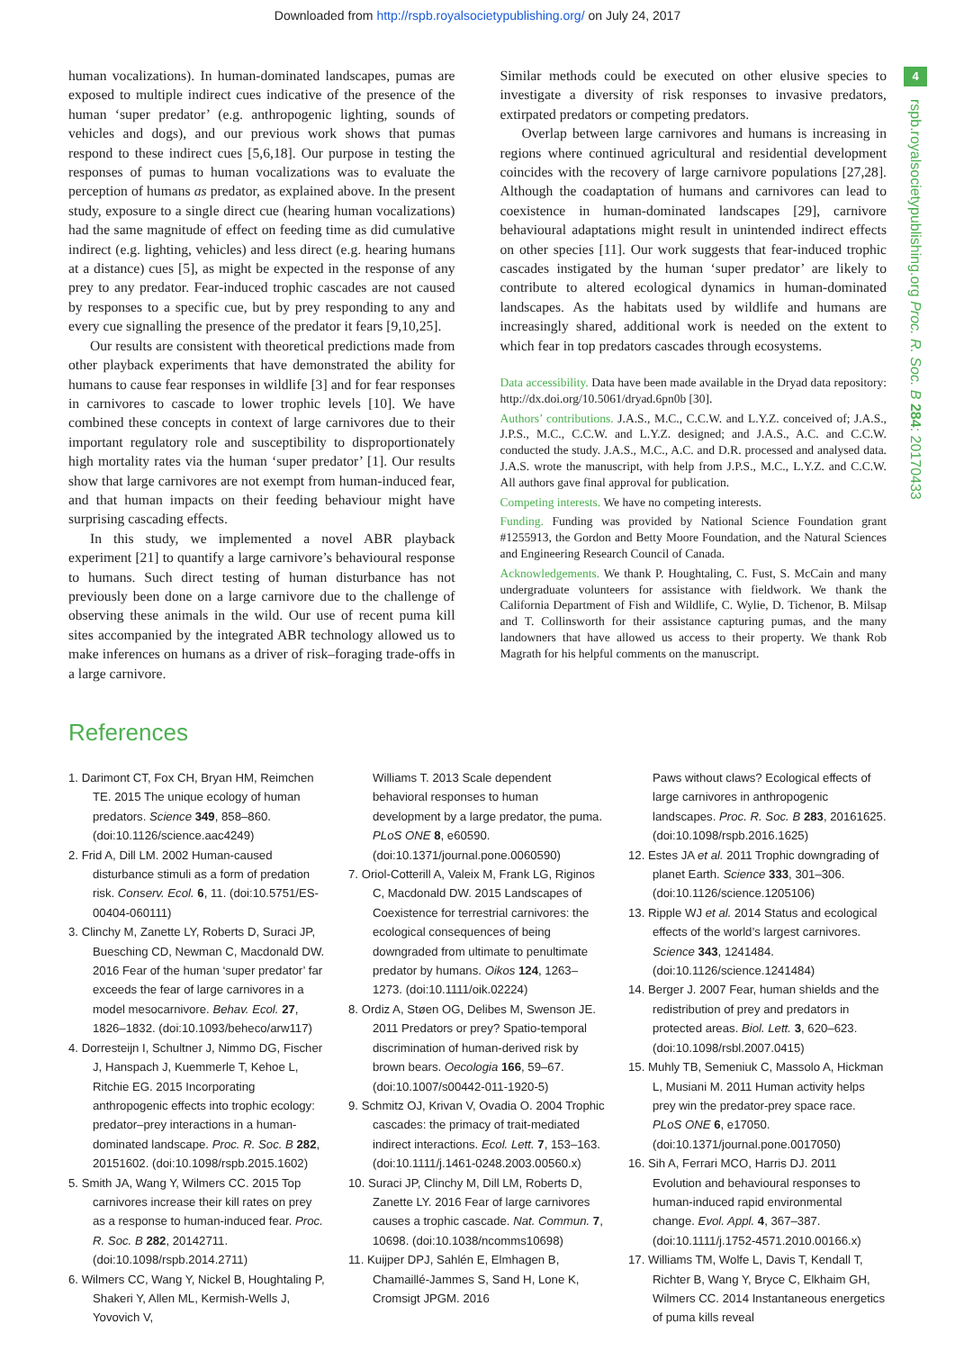Downloaded from http://rspb.royalsocietypublishing.org/ on July 24, 2017
4
rspb.royalsocietypublishing.org Proc. R. Soc. B 284: 20170433
human vocalizations). In human-dominated landscapes, pumas are exposed to multiple indirect cues indicative of the presence of the human ‘super predator’ (e.g. anthropogenic lighting, sounds of vehicles and dogs), and our previous work shows that pumas respond to these indirect cues [5,6,18]. Our purpose in testing the responses of pumas to human vocalizations was to evaluate the perception of humans as predator, as explained above. In the present study, exposure to a single direct cue (hearing human vocalizations) had the same magnitude of effect on feeding time as did cumulative indirect (e.g. lighting, vehicles) and less direct (e.g. hearing humans at a distance) cues [5], as might be expected in the response of any prey to any predator. Fear-induced trophic cascades are not caused by responses to a specific cue, but by prey responding to any and every cue signalling the presence of the predator it fears [9,10,25].
Our results are consistent with theoretical predictions made from other playback experiments that have demonstrated the ability for humans to cause fear responses in wildlife [3] and for fear responses in carnivores to cascade to lower trophic levels [10]. We have combined these concepts in context of large carnivores due to their important regulatory role and susceptibility to disproportionately high mortality rates via the human ‘super predator’ [1]. Our results show that large carnivores are not exempt from human-induced fear, and that human impacts on their feeding behaviour might have surprising cascading effects.
In this study, we implemented a novel ABR playback experiment [21] to quantify a large carnivore’s behavioural response to humans. Such direct testing of human disturbance has not previously been done on a large carnivore due to the challenge of observing these animals in the wild. Our use of recent puma kill sites accompanied by the integrated ABR technology allowed us to make inferences on humans as a driver of risk–foraging trade-offs in a large carnivore.
Similar methods could be executed on other elusive species to investigate a diversity of risk responses to invasive predators, extirpated predators or competing predators.
Overlap between large carnivores and humans is increasing in regions where continued agricultural and residential development coincides with the recovery of large carnivore populations [27,28]. Although the coadaptation of humans and carnivores can lead to coexistence in human-dominated landscapes [29], carnivore behavioural adaptations might result in unintended indirect effects on other species [11]. Our work suggests that fear-induced trophic cascades instigated by the human ‘super predator’ are likely to contribute to altered ecological dynamics in human-dominated landscapes. As the habitats used by wildlife and humans are increasingly shared, additional work is needed on the extent to which fear in top predators cascades through ecosystems.
Data accessibility. Data have been made available in the Dryad data repository: http://dx.doi.org/10.5061/dryad.6pn0b [30].
Authors’ contributions. J.A.S., M.C., C.C.W. and L.Y.Z. conceived of; J.A.S., J.P.S., M.C., C.C.W. and L.Y.Z. designed; and J.A.S., A.C. and C.C.W. conducted the study. J.A.S., M.C., A.C. and D.R. processed and analysed data. J.A.S. wrote the manuscript, with help from J.P.S., M.C., L.Y.Z. and C.C.W. All authors gave final approval for publication.
Competing interests. We have no competing interests.
Funding. Funding was provided by National Science Foundation grant #1255913, the Gordon and Betty Moore Foundation, and the Natural Sciences and Engineering Research Council of Canada.
Acknowledgements. We thank P. Houghtaling, C. Fust, S. McCain and many undergraduate volunteers for assistance with fieldwork. We thank the California Department of Fish and Wildlife, C. Wylie, D. Tichenor, B. Milsap and T. Collinsworth for their assistance capturing pumas, and the many landowners that have allowed us access to their property. We thank Rob Magrath for his helpful comments on the manuscript.
References
1. Darimont CT, Fox CH, Bryan HM, Reimchen TE. 2015 The unique ecology of human predators. Science 349, 858–860. (doi:10.1126/science.aac4249)
2. Frid A, Dill LM. 2002 Human-caused disturbance stimuli as a form of predation risk. Conserv. Ecol. 6, 11. (doi:10.5751/ES-00404-060111)
3. Clinchy M, Zanette LY, Roberts D, Suraci JP, Buesching CD, Newman C, Macdonald DW. 2016 Fear of the human ‘super predator’ far exceeds the fear of large carnivores in a model mesocarnivore. Behav. Ecol. 27, 1826–1832. (doi:10.1093/beheco/arw117)
4. Dorresteijn I, Schultner J, Nimmo DG, Fischer J, Hanspach J, Kuemmerle T, Kehoe L, Ritchie EG. 2015 Incorporating anthropogenic effects into trophic ecology: predator–prey interactions in a human-dominated landscape. Proc. R. Soc. B 282, 20151602. (doi:10.1098/rspb.2015.1602)
5. Smith JA, Wang Y, Wilmers CC. 2015 Top carnivores increase their kill rates on prey as a response to human-induced fear. Proc. R. Soc. B 282, 20142711. (doi:10.1098/rspb.2014.2711)
6. Wilmers CC, Wang Y, Nickel B, Houghtaling P, Shakeri Y, Allen ML, Kermish-Wells J, Yovovich V,
Williams T. 2013 Scale dependent behavioral responses to human development by a large predator, the puma. PLoS ONE 8, e60590. (doi:10.1371/journal.pone.0060590)
7. Oriol-Cotterill A, Valeix M, Frank LG, Riginos C, Macdonald DW. 2015 Landscapes of Coexistence for terrestrial carnivores: the ecological consequences of being downgraded from ultimate to penultimate predator by humans. Oikos 124, 1263–1273. (doi:10.1111/oik.02224)
8. Ordiz A, Støen OG, Delibes M, Swenson JE. 2011 Predators or prey? Spatio-temporal discrimination of human-derived risk by brown bears. Oecologia 166, 59–67. (doi:10.1007/s00442-011-1920-5)
9. Schmitz OJ, Krivan V, Ovadia O. 2004 Trophic cascades: the primacy of trait-mediated indirect interactions. Ecol. Lett. 7, 153–163. (doi:10.1111/j.1461-0248.2003.00560.x)
10. Suraci JP, Clinchy M, Dill LM, Roberts D, Zanette LY. 2016 Fear of large carnivores causes a trophic cascade. Nat. Commun. 7, 10698. (doi:10.1038/ncomms10698)
11. Kuijper DPJ, Sahlén E, Elmhagen B, Chamaillé-Jammes S, Sand H, Lone K, Cromsigt JPGM. 2016
Paws without claws? Ecological effects of large carnivores in anthropogenic landscapes. Proc. R. Soc. B 283, 20161625. (doi:10.1098/rspb.2016.1625)
12. Estes JA et al. 2011 Trophic downgrading of planet Earth. Science 333, 301–306. (doi:10.1126/science.1205106)
13. Ripple WJ et al. 2014 Status and ecological effects of the world’s largest carnivores. Science 343, 1241484. (doi:10.1126/science.1241484)
14. Berger J. 2007 Fear, human shields and the redistribution of prey and predators in protected areas. Biol. Lett. 3, 620–623. (doi:10.1098/rsbl.2007.0415)
15. Muhly TB, Semeniuk C, Massolo A, Hickman L, Musiani M. 2011 Human activity helps prey win the predator-prey space race. PLoS ONE 6, e17050. (doi:10.1371/journal.pone.0017050)
16. Sih A, Ferrari MCO, Harris DJ. 2011 Evolution and behavioural responses to human-induced rapid environmental change. Evol. Appl. 4, 367–387. (doi:10.1111/j.1752-4571.2010.00166.x)
17. Williams TM, Wolfe L, Davis T, Kendall T, Richter B, Wang Y, Bryce C, Elkhaim GH, Wilmers CC. 2014 Instantaneous energetics of puma kills reveal